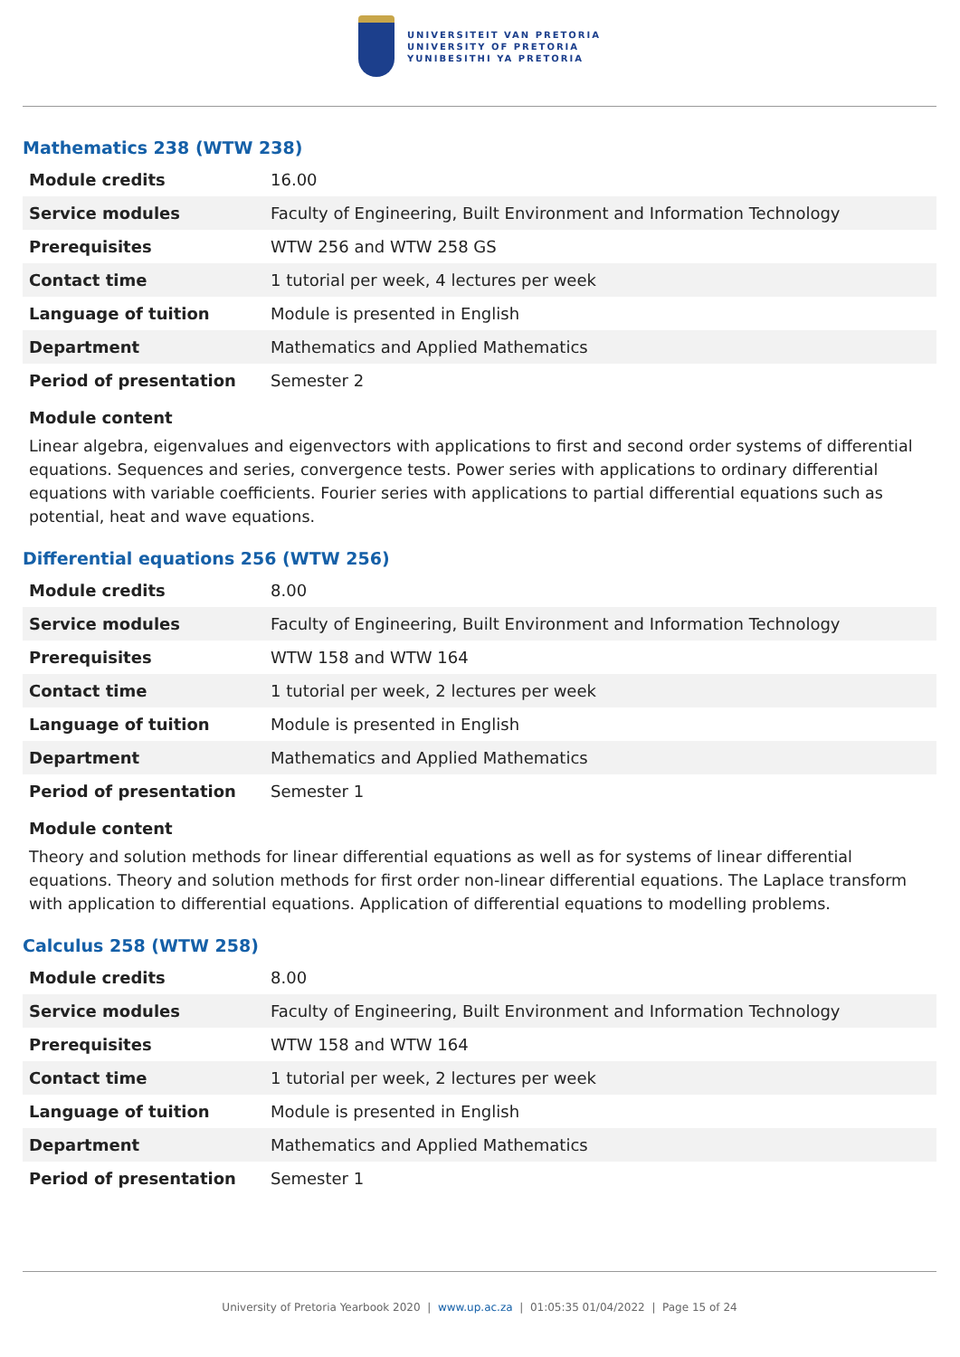UNIVERSITEIT VAN PRETORIA
UNIVERSITY OF PRETORIA
YUNIBESITHI YA PRETORIA
Mathematics 238 (WTW 238)
| Module credits | 16.00 |
| Service modules | Faculty of Engineering, Built Environment and Information Technology |
| Prerequisites | WTW 256 and WTW 258 GS |
| Contact time | 1 tutorial per week, 4 lectures per week |
| Language of tuition | Module is presented in English |
| Department | Mathematics and Applied Mathematics |
| Period of presentation | Semester 2 |
Module content
Linear algebra, eigenvalues and eigenvectors with applications to first and second order systems of differential equations. Sequences and series, convergence tests. Power series with applications to ordinary differential equations with variable coefficients. Fourier series with applications to partial differential equations such as potential, heat and wave equations.
Differential equations 256 (WTW 256)
| Module credits | 8.00 |
| Service modules | Faculty of Engineering, Built Environment and Information Technology |
| Prerequisites | WTW 158 and WTW 164 |
| Contact time | 1 tutorial per week, 2 lectures per week |
| Language of tuition | Module is presented in English |
| Department | Mathematics and Applied Mathematics |
| Period of presentation | Semester 1 |
Module content
Theory and solution methods for linear differential equations as well as for systems of linear differential equations. Theory and solution methods for first order non-linear differential equations. The Laplace transform with application to differential equations. Application of differential equations to modelling problems.
Calculus 258 (WTW 258)
| Module credits | 8.00 |
| Service modules | Faculty of Engineering, Built Environment and Information Technology |
| Prerequisites | WTW 158 and WTW 164 |
| Contact time | 1 tutorial per week, 2 lectures per week |
| Language of tuition | Module is presented in English |
| Department | Mathematics and Applied Mathematics |
| Period of presentation | Semester 1 |
University of Pretoria Yearbook 2020 | www.up.ac.za | 01:05:35 01/04/2022 | Page 15 of 24